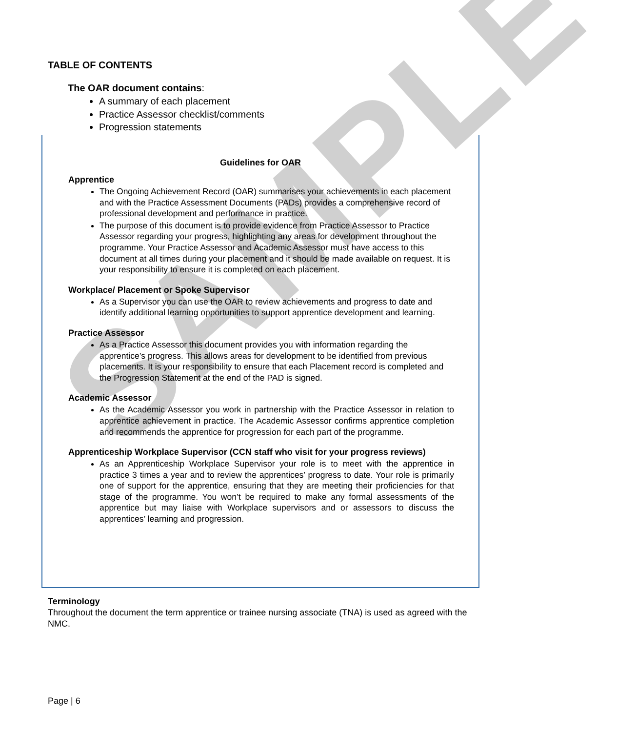SAMPLE
TABLE OF CONTENTS
The OAR document contains:
A summary of each placement
Practice Assessor checklist/comments
Progression statements
Guidelines for OAR
Apprentice
The Ongoing Achievement Record (OAR) summarises your achievements in each placement and with the Practice Assessment Documents (PADs) provides a comprehensive record of professional development and performance in practice.
The purpose of this document is to provide evidence from Practice Assessor to Practice Assessor regarding your progress, highlighting any areas for development throughout the programme. Your Practice Assessor and Academic Assessor must have access to this document at all times during your placement and it should be made available on request. It is your responsibility to ensure it is completed on each placement.
Workplace/ Placement or Spoke Supervisor
As a Supervisor you can use the OAR to review achievements and progress to date and identify additional learning opportunities to support apprentice development and learning.
Practice Assessor
As a Practice Assessor this document provides you with information regarding the apprentice’s progress. This allows areas for development to be identified from previous placements. It is your responsibility to ensure that each Placement record is completed and the Progression Statement at the end of the PAD is signed.
Academic Assessor
As the Academic Assessor you work in partnership with the Practice Assessor in relation to apprentice achievement in practice. The Academic Assessor confirms apprentice completion and recommends the apprentice for progression for each part of the programme.
Apprenticeship Workplace Supervisor (CCN staff who visit for your progress reviews)
As an Apprenticeship Workplace Supervisor your role is to meet with the apprentice in practice 3 times a year and to review the apprentices’ progress to date. Your role is primarily one of support for the apprentice, ensuring that they are meeting their proficiencies for that stage of the programme. You won’t be required to make any formal assessments of the apprentice but may liaise with Workplace supervisors and or assessors to discuss the apprentices’ learning and progression.
Terminology
Throughout the document the term apprentice or trainee nursing associate (TNA) is used as agreed with the NMC.
Page | 6